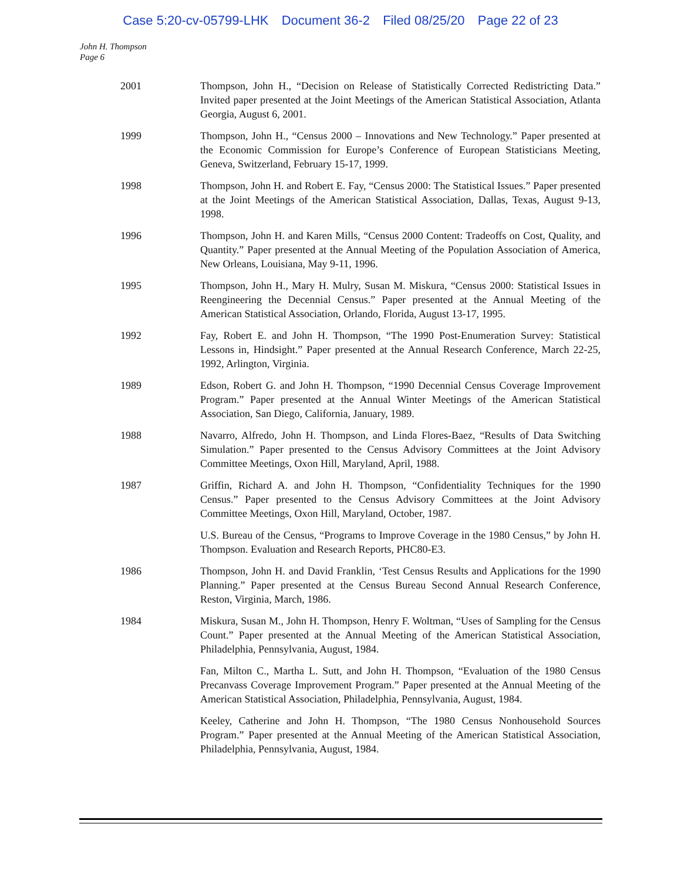Case 5:20-cv-05799-LHK Document 36-2 Filed 08/25/20 Page 22 of 23
John H. Thompson
Page 6
2001 Thompson, John H., “Decision on Release of Statistically Corrected Redistricting Data.” Invited paper presented at the Joint Meetings of the American Statistical Association, Atlanta Georgia, August 6, 2001.
1999 Thompson, John H., “Census 2000 – Innovations and New Technology.” Paper presented at the Economic Commission for Europe’s Conference of European Statisticians Meeting, Geneva, Switzerland, February 15-17, 1999.
1998 Thompson, John H. and Robert E. Fay, “Census 2000: The Statistical Issues.” Paper presented at the Joint Meetings of the American Statistical Association, Dallas, Texas, August 9-13, 1998.
1996 Thompson, John H. and Karen Mills, “Census 2000 Content: Tradeoffs on Cost, Quality, and Quantity.” Paper presented at the Annual Meeting of the Population Association of America, New Orleans, Louisiana, May 9-11, 1996.
1995 Thompson, John H., Mary H. Mulry, Susan M. Miskura, “Census 2000: Statistical Issues in Reengineering the Decennial Census.” Paper presented at the Annual Meeting of the American Statistical Association, Orlando, Florida, August 13-17, 1995.
1992 Fay, Robert E. and John H. Thompson, “The 1990 Post-Enumeration Survey: Statistical Lessons in, Hindsight.” Paper presented at the Annual Research Conference, March 22-25, 1992, Arlington, Virginia.
1989 Edson, Robert G. and John H. Thompson, “1990 Decennial Census Coverage Improvement Program.” Paper presented at the Annual Winter Meetings of the American Statistical Association, San Diego, California, January, 1989.
1988 Navarro, Alfredo, John H. Thompson, and Linda Flores-Baez, “Results of Data Switching Simulation.” Paper presented to the Census Advisory Committees at the Joint Advisory Committee Meetings, Oxon Hill, Maryland, April, 1988.
1987 Griffin, Richard A. and John H. Thompson, “Confidentiality Techniques for the 1990 Census.” Paper presented to the Census Advisory Committees at the Joint Advisory Committee Meetings, Oxon Hill, Maryland, October, 1987.
U.S. Bureau of the Census, “Programs to Improve Coverage in the 1980 Census,” by John H. Thompson. Evaluation and Research Reports, PHC80-E3.
1986 Thompson, John H. and David Franklin, ‘Test Census Results and Applications for the 1990 Planning.” Paper presented at the Census Bureau Second Annual Research Conference, Reston, Virginia, March, 1986.
1984 Miskura, Susan M., John H. Thompson, Henry F. Woltman, “Uses of Sampling for the Census Count.” Paper presented at the Annual Meeting of the American Statistical Association, Philadelphia, Pennsylvania, August, 1984.
Fan, Milton C., Martha L. Sutt, and John H. Thompson, “Evaluation of the 1980 Census Precanvass Coverage Improvement Program.” Paper presented at the Annual Meeting of the American Statistical Association, Philadelphia, Pennsylvania, August, 1984.
Keeley, Catherine and John H. Thompson, “The 1980 Census Nonhousehold Sources Program.” Paper presented at the Annual Meeting of the American Statistical Association, Philadelphia, Pennsylvania, August, 1984.